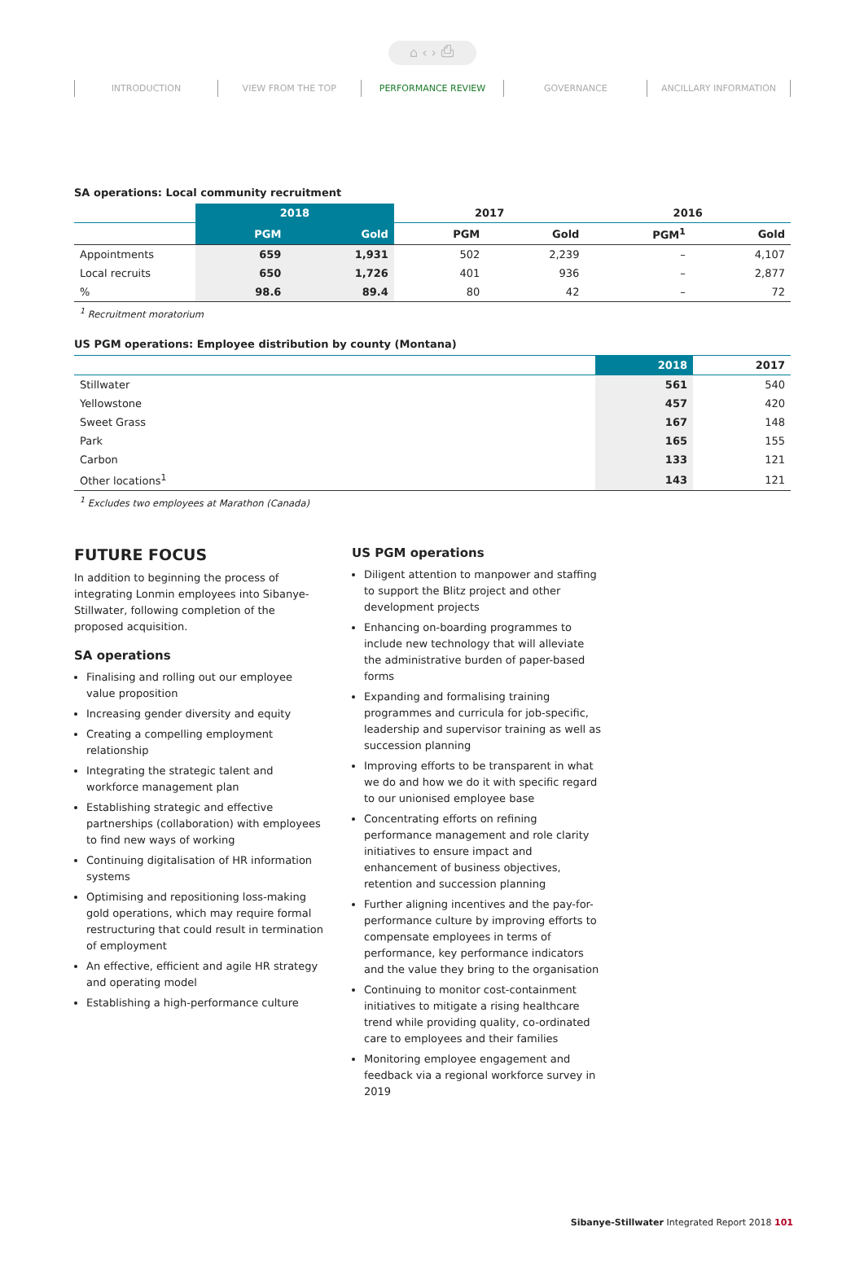⌂ ‹ › ⎙
INTRODUCTION VIEW FROM THE TOP PERFORMANCE REVIEW GOVERNANCE ANCILLARY INFORMATION
SA operations: Local community recruitment
| | 2018 | | 2017 | | 2016 | |
| | PGM | Gold | PGM | Gold | PGM<sup>1</sup> | Gold |
| Appointments | 659 | 1,931 | 502 | 2,239 | – | 4,107 |
| Local recruits | 650 | 1,726 | 401 | 936 | – | 2,877 |
| % | 98.6 | 89.4 | 80 | 42 | – | 72 |
<sup>1</sup> Recruitment moratorium
US PGM operations: Employee distribution by county (Montana)
| | 2018 | 2017 |
| Stillwater | 561 | 540 |
| Yellowstone | 457 | 420 |
| Sweet Grass | 167 | 148 |
| Park | 165 | 155 |
| Carbon | 133 | 121 |
| Other locations<sup>1</sup> | 143 | 121 |
<sup>1</sup> Excludes two employees at Marathon (Canada)
FUTURE FOCUS
In addition to beginning the process of integrating Lonmin employees into Sibanye-Stillwater, following completion of the proposed acquisition.
SA operations
Finalising and rolling out our employee value proposition
Increasing gender diversity and equity
Creating a compelling employment relationship
Integrating the strategic talent and workforce management plan
Establishing strategic and effective partnerships (collaboration) with employees to find new ways of working
Continuing digitalisation of HR information systems
Optimising and repositioning loss-making gold operations, which may require formal restructuring that could result in termination of employment
An effective, efficient and agile HR strategy and operating model
Establishing a high-performance culture
US PGM operations
Diligent attention to manpower and staffing to support the Blitz project and other development projects
Enhancing on-boarding programmes to include new technology that will alleviate the administrative burden of paper-based forms
Expanding and formalising training programmes and curricula for job-specific, leadership and supervisor training as well as succession planning
Improving efforts to be transparent in what we do and how we do it with specific regard to our unionised employee base
Concentrating efforts on refining performance management and role clarity initiatives to ensure impact and enhancement of business objectives, retention and succession planning
Further aligning incentives and the pay-for-performance culture by improving efforts to compensate employees in terms of performance, key performance indicators and the value they bring to the organisation
Continuing to monitor cost-containment initiatives to mitigate a rising healthcare trend while providing quality, co-ordinated care to employees and their families
Monitoring employee engagement and feedback via a regional workforce survey in 2019
Sibanye-Stillwater Integrated Report 2018 101